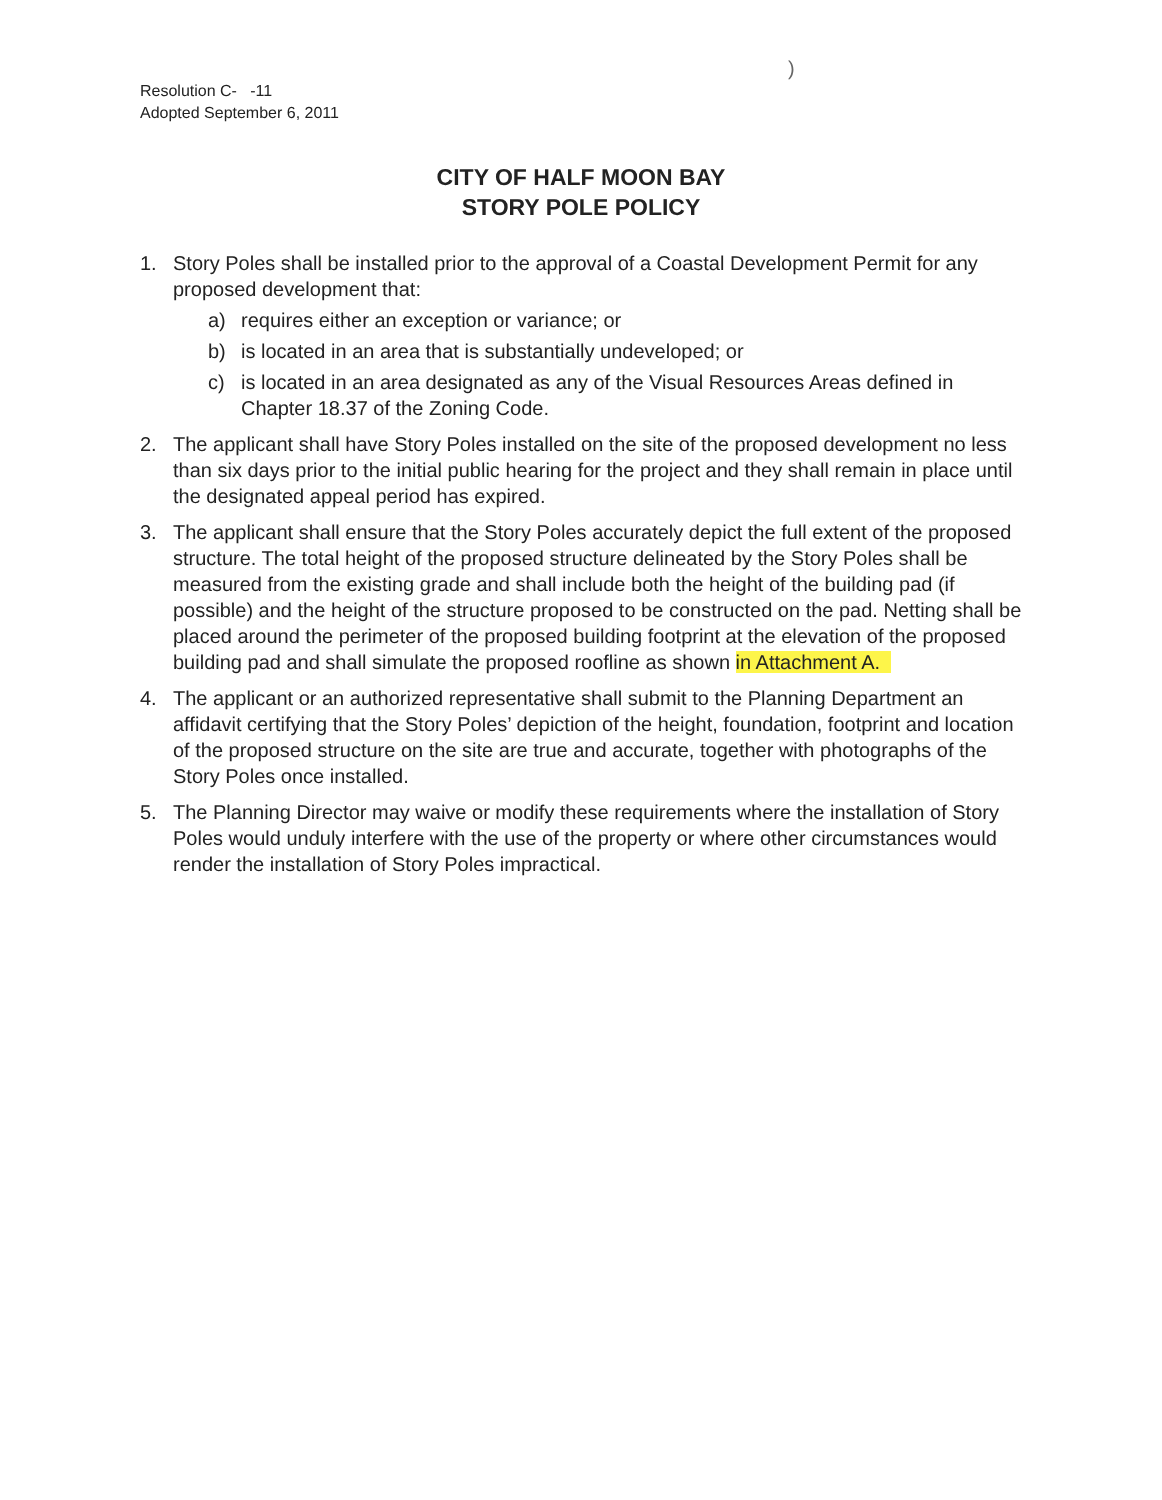Resolution C- -11
Adopted September 6, 2011
)
CITY OF HALF MOON BAY
STORY POLE POLICY
1. Story Poles shall be installed prior to the approval of a Coastal Development Permit for any proposed development that:
a) requires either an exception or variance; or
b) is located in an area that is substantially undeveloped; or
c) is located in an area designated as any of the Visual Resources Areas defined in Chapter 18.37 of the Zoning Code.
2. The applicant shall have Story Poles installed on the site of the proposed development no less than six days prior to the initial public hearing for the project and they shall remain in place until the designated appeal period has expired.
3. The applicant shall ensure that the Story Poles accurately depict the full extent of the proposed structure. The total height of the proposed structure delineated by the Story Poles shall be measured from the existing grade and shall include both the height of the building pad (if possible) and the height of the structure proposed to be constructed on the pad. Netting shall be placed around the perimeter of the proposed building footprint at the elevation of the proposed building pad and shall simulate the proposed roofline as shown in Attachment A.
4. The applicant or an authorized representative shall submit to the Planning Department an affidavit certifying that the Story Poles’ depiction of the height, foundation, footprint and location of the proposed structure on the site are true and accurate, together with photographs of the Story Poles once installed.
5. The Planning Director may waive or modify these requirements where the installation of Story Poles would unduly interfere with the use of the property or where other circumstances would render the installation of Story Poles impractical.